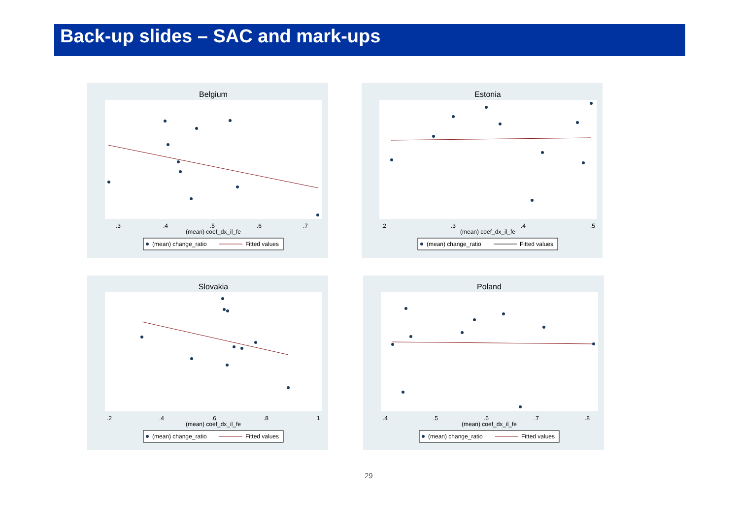Back-up slides – SAC and mark-ups
Belgium
.3
.4
.5
.6
.7
(mean) coef_dx_il_fe
(mean) change_ratio
Fitted values
Estonia
.2
.3
.4
.5
(mean) coef_dx_il_fe
(mean) change_ratio
Fitted values
Slovakia
.2
.4
.6
.8
1
(mean) coef_dx_il_fe
(mean) change_ratio
Fitted values
Poland
.4
.5
.6
.7
.8
(mean) coef_dx_il_fe
(mean) change_ratio
Fitted values
29